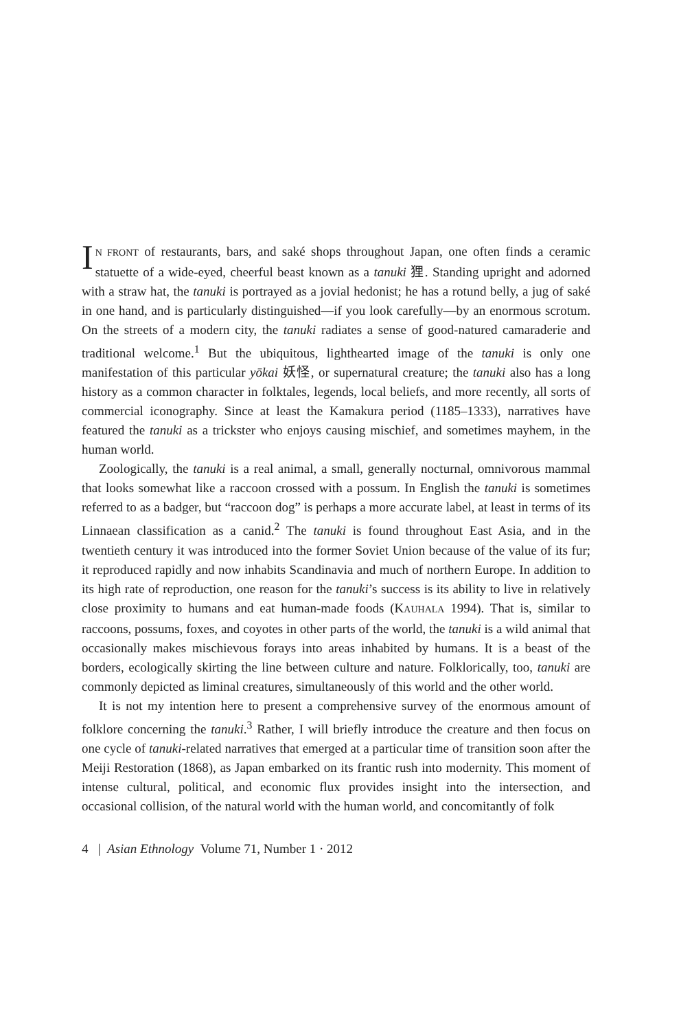IN FRONT of restaurants, bars, and saké shops throughout Japan, one often finds a ceramic statuette of a wide-eyed, cheerful beast known as a tanuki 狸. Standing upright and adorned with a straw hat, the tanuki is portrayed as a jovial hedonist; he has a rotund belly, a jug of saké in one hand, and is particularly distinguished—if you look carefully—by an enormous scrotum. On the streets of a modern city, the tanuki radiates a sense of good-natured camaraderie and traditional welcome.<sup>1</sup> But the ubiquitous, lighthearted image of the tanuki is only one manifestation of this particular yōkai 妖怪, or supernatural creature; the tanuki also has a long history as a common character in folktales, legends, local beliefs, and more recently, all sorts of commercial iconography. Since at least the Kamakura period (1185–1333), narratives have featured the tanuki as a trickster who enjoys causing mischief, and sometimes mayhem, in the human world.
Zoologically, the tanuki is a real animal, a small, generally nocturnal, omnivorous mammal that looks somewhat like a raccoon crossed with a possum. In English the tanuki is sometimes referred to as a badger, but “raccoon dog” is perhaps a more accurate label, at least in terms of its Linnaean classification as a canid.<sup>2</sup> The tanuki is found throughout East Asia, and in the twentieth century it was introduced into the former Soviet Union because of the value of its fur; it reproduced rapidly and now inhabits Scandinavia and much of northern Europe. In addition to its high rate of reproduction, one reason for the tanuki’s success is its ability to live in relatively close proximity to humans and eat human-made foods (KAUHALA 1994). That is, similar to raccoons, possums, foxes, and coyotes in other parts of the world, the tanuki is a wild animal that occasionally makes mischievous forays into areas inhabited by humans. It is a beast of the borders, ecologically skirting the line between culture and nature. Folklorically, too, tanuki are commonly depicted as liminal creatures, simultaneously of this world and the other world.
It is not my intention here to present a comprehensive survey of the enormous amount of folklore concerning the tanuki.<sup>3</sup> Rather, I will briefly introduce the creature and then focus on one cycle of tanuki-related narratives that emerged at a particular time of transition soon after the Meiji Restoration (1868), as Japan embarked on its frantic rush into modernity. This moment of intense cultural, political, and economic flux provides insight into the intersection, and occasional collision, of the natural world with the human world, and concomitantly of folk
4 | Asian Ethnology Volume 71, Number 1 · 2012